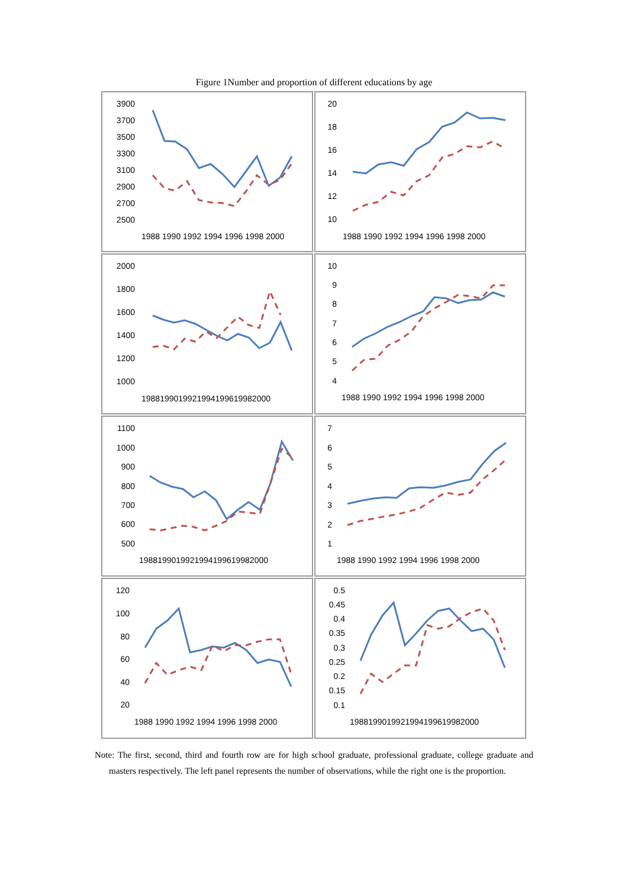Figure 1Number and proportion of different educations by age
3900
3700
3500
3300
3100
2900
2700
2500
1988 1990 1992 1994 1996 1998 2000
20
18
16
14
12
10
1988 1990 1992 1994 1996 1998 2000
2000
1800
1600
1400
1200
1000
1988199019921994199619982000
10
9
8
7
6
5
4
1988 1990 1992 1994 1996 1998 2000
1100
1000
900
800
700
600
500
1988199019921994199619982000
7
6
5
4
3
2
1
1988 1990 1992 1994 1996 1998 2000
120
100
80
60
40
20
1988 1990 1992 1994 1996 1998 2000
0.5
0.45
0.4
0.35
0.3
0.25
0.2
0.15
0.1
1988199019921994199619982000
Note: The first, second, third and fourth row are for high school graduate, professional graduate, college graduate and masters respectively. The left panel represents the number of observations, while the right one is the proportion.